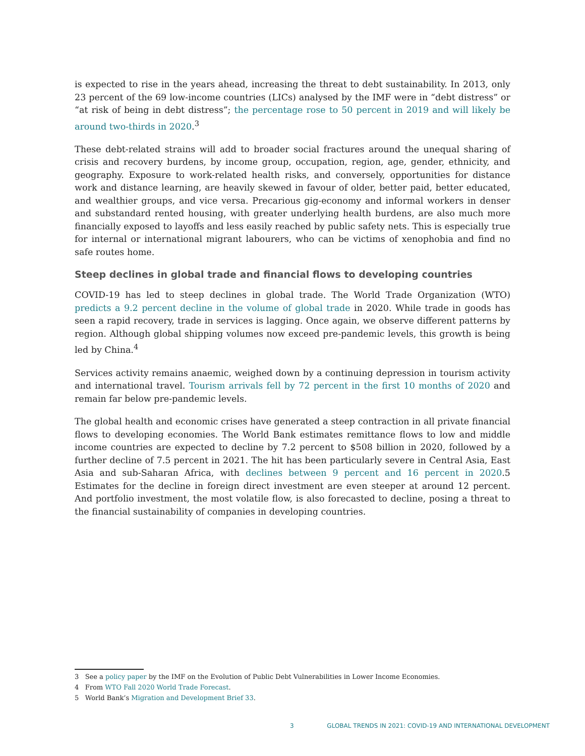is expected to rise in the years ahead, increasing the threat to debt sustainability. In 2013, only 23 percent of the 69 low-income countries (LICs) analysed by the IMF were in “debt distress” or “at risk of being in debt distress”; the percentage rose to 50 percent in 2019 and will likely be around two-thirds in 2020.<sup>3</sup>
These debt-related strains will add to broader social fractures around the unequal sharing of crisis and recovery burdens, by income group, occupation, region, age, gender, ethnicity, and geography. Exposure to work-related health risks, and conversely, opportunities for distance work and distance learning, are heavily skewed in favour of older, better paid, better educated, and wealthier groups, and vice versa. Precarious gig-economy and informal workers in denser and substandard rented housing, with greater underlying health burdens, are also much more financially exposed to layoffs and less easily reached by public safety nets. This is especially true for internal or international migrant labourers, who can be victims of xenophobia and find no safe routes home.
Steep declines in global trade and financial flows to developing countries
COVID-19 has led to steep declines in global trade. The World Trade Organization (WTO) predicts a 9.2 percent decline in the volume of global trade in 2020. While trade in goods has seen a rapid recovery, trade in services is lagging. Once again, we observe different patterns by region. Although global shipping volumes now exceed pre-pandemic levels, this growth is being led by China.<sup>4</sup>
Services activity remains anaemic, weighed down by a continuing depression in tourism activity and international travel. Tourism arrivals fell by 72 percent in the first 10 months of 2020 and remain far below pre-pandemic levels.
The global health and economic crises have generated a steep contraction in all private financial flows to developing economies. The World Bank estimates remittance flows to low and middle income countries are expected to decline by 7.2 percent to $508 billion in 2020, followed by a further decline of 7.5 percent in 2021. The hit has been particularly severe in Central Asia, East Asia and sub-Saharan Africa, with declines between 9 percent and 16 percent in 2020.5 Estimates for the decline in foreign direct investment are even steeper at around 12 percent. And portfolio investment, the most volatile flow, is also forecasted to decline, posing a threat to the financial sustainability of companies in developing countries.
3 See a policy paper by the IMF on the Evolution of Public Debt Vulnerabilities in Lower Income Economies.
4 From WTO Fall 2020 World Trade Forecast.
5 World Bank’s Migration and Development Brief 33.
3 GLOBAL TRENDS IN 2021: COVID-19 AND INTERNATIONAL DEVELOPMENT